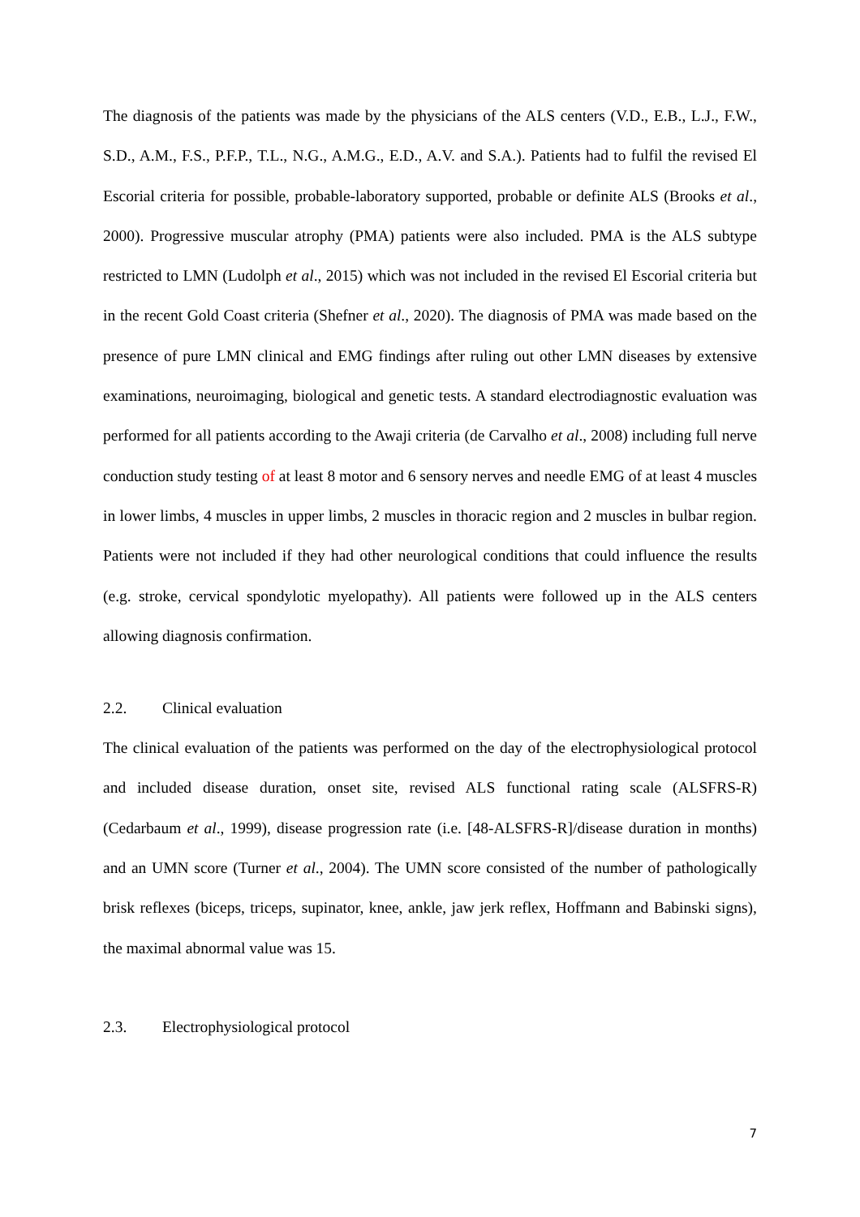The diagnosis of the patients was made by the physicians of the ALS centers (V.D., E.B., L.J., F.W., S.D., A.M., F.S., P.F.P., T.L., N.G., A.M.G., E.D., A.V. and S.A.). Patients had to fulfil the revised El Escorial criteria for possible, probable-laboratory supported, probable or definite ALS (Brooks et al., 2000). Progressive muscular atrophy (PMA) patients were also included. PMA is the ALS subtype restricted to LMN (Ludolph et al., 2015) which was not included in the revised El Escorial criteria but in the recent Gold Coast criteria (Shefner et al., 2020). The diagnosis of PMA was made based on the presence of pure LMN clinical and EMG findings after ruling out other LMN diseases by extensive examinations, neuroimaging, biological and genetic tests. A standard electrodiagnostic evaluation was performed for all patients according to the Awaji criteria (de Carvalho et al., 2008) including full nerve conduction study testing of at least 8 motor and 6 sensory nerves and needle EMG of at least 4 muscles in lower limbs, 4 muscles in upper limbs, 2 muscles in thoracic region and 2 muscles in bulbar region. Patients were not included if they had other neurological conditions that could influence the results (e.g. stroke, cervical spondylotic myelopathy). All patients were followed up in the ALS centers allowing diagnosis confirmation.
2.2. Clinical evaluation
The clinical evaluation of the patients was performed on the day of the electrophysiological protocol and included disease duration, onset site, revised ALS functional rating scale (ALSFRS-R) (Cedarbaum et al., 1999), disease progression rate (i.e. [48-ALSFRS-R]/disease duration in months) and an UMN score (Turner et al., 2004). The UMN score consisted of the number of pathologically brisk reflexes (biceps, triceps, supinator, knee, ankle, jaw jerk reflex, Hoffmann and Babinski signs), the maximal abnormal value was 15.
2.3. Electrophysiological protocol
7